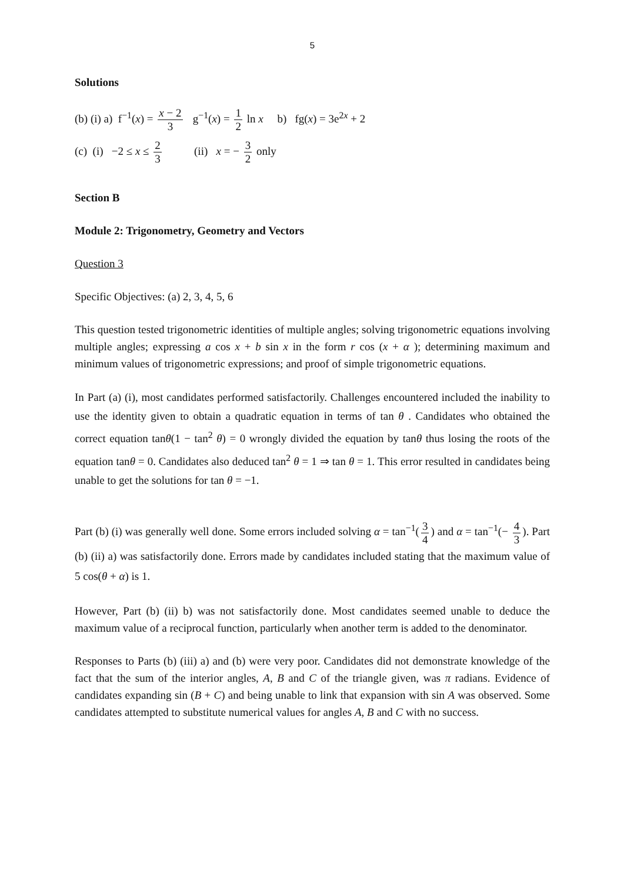5
Solutions
(b) (i) a) f<sup>−1</sup>(x) = x − 2 3 g<sup>−1</sup>(x) = 1 2 ln x b) fg(x) = 3e<sup>2x</sup> + 2
(c) (i) −2 ≤ x ≤ 2 3 (ii) x = − 3 2 only
Section B
Module 2: Trigonometry, Geometry and Vectors
Question 3
Specific Objectives: (a) 2, 3, 4, 5, 6
This question tested trigonometric identities of multiple angles; solving trigonometric equations involving multiple angles; expressing a cos x + b sin x in the form r cos (x + α ); determining maximum and minimum values of trigonometric expressions; and proof of simple trigonometric equations.
In Part (a) (i), most candidates performed satisfactorily. Challenges encountered included the inability to use the identity given to obtain a quadratic equation in terms of tan θ . Candidates who obtained the correct equation tanθ(1 − tan<sup>2</sup> θ) = 0 wrongly divided the equation by tanθ thus losing the roots of the equation tanθ = 0. Candidates also deduced tan<sup>2</sup> θ = 1 ⇒ tan θ = 1. This error resulted in candidates being unable to get the solutions for tan θ = −1.
Part (b) (i) was generally well done. Some errors included solving α = tan<sup>−1</sup>(3 4) and α = tan<sup>−1</sup>(− 4 3). Part (b) (ii) a) was satisfactorily done. Errors made by candidates included stating that the maximum value of 5 cos(θ + α) is 1.
However, Part (b) (ii) b) was not satisfactorily done. Most candidates seemed unable to deduce the maximum value of a reciprocal function, particularly when another term is added to the denominator.
Responses to Parts (b) (iii) a) and (b) were very poor. Candidates did not demonstrate knowledge of the fact that the sum of the interior angles, A, B and C of the triangle given, was π radians. Evidence of candidates expanding sin (B + C) and being unable to link that expansion with sin A was observed. Some candidates attempted to substitute numerical values for angles A, B and C with no success.